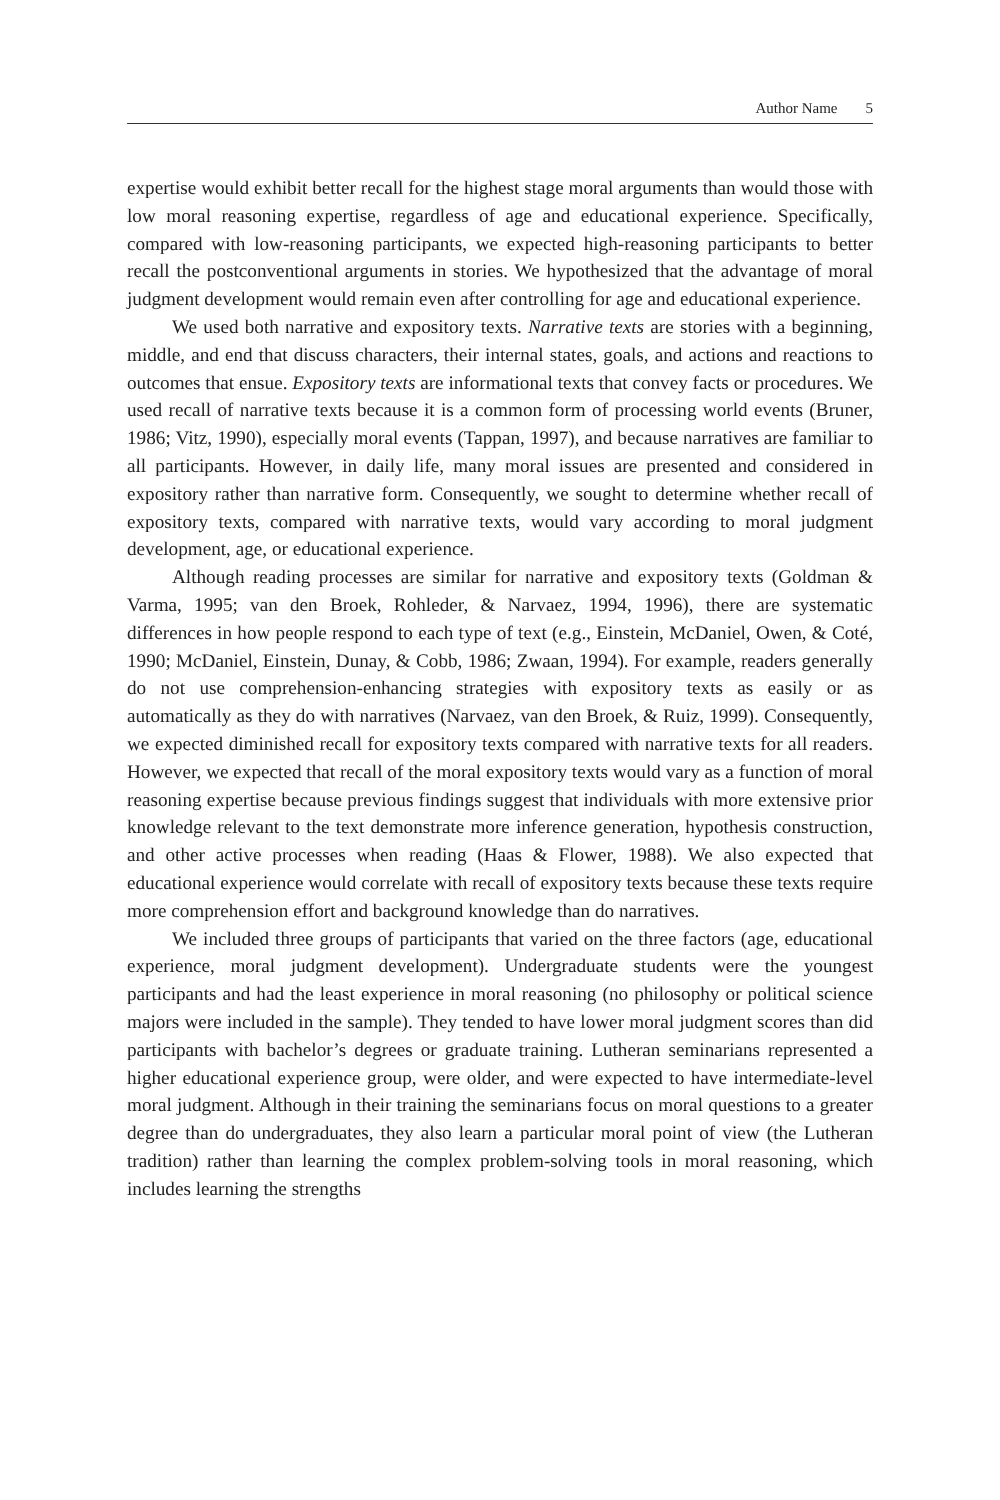Author Name 5
expertise would exhibit better recall for the highest stage moral arguments than would those with low moral reasoning expertise, regardless of age and educational experience. Specifically, compared with low-reasoning participants, we expected high-reasoning participants to better recall the postconventional arguments in stories. We hypothesized that the advantage of moral judgment development would remain even after controlling for age and educational experience.
We used both narrative and expository texts. Narrative texts are stories with a beginning, middle, and end that discuss characters, their internal states, goals, and actions and reactions to outcomes that ensue. Expository texts are informational texts that convey facts or procedures. We used recall of narrative texts because it is a common form of processing world events (Bruner, 1986; Vitz, 1990), especially moral events (Tappan, 1997), and because narratives are familiar to all participants. However, in daily life, many moral issues are presented and considered in expository rather than narrative form. Consequently, we sought to determine whether recall of expository texts, compared with narrative texts, would vary according to moral judgment development, age, or educational experience.
Although reading processes are similar for narrative and expository texts (Goldman & Varma, 1995; van den Broek, Rohleder, & Narvaez, 1994, 1996), there are systematic differences in how people respond to each type of text (e.g., Einstein, McDaniel, Owen, & Coté, 1990; McDaniel, Einstein, Dunay, & Cobb, 1986; Zwaan, 1994). For example, readers generally do not use comprehension-enhancing strategies with expository texts as easily or as automatically as they do with narratives (Narvaez, van den Broek, & Ruiz, 1999). Consequently, we expected diminished recall for expository texts compared with narrative texts for all readers. However, we expected that recall of the moral expository texts would vary as a function of moral reasoning expertise because previous findings suggest that individuals with more extensive prior knowledge relevant to the text demonstrate more inference generation, hypothesis construction, and other active processes when reading (Haas & Flower, 1988). We also expected that educational experience would correlate with recall of expository texts because these texts require more comprehension effort and background knowledge than do narratives.
We included three groups of participants that varied on the three factors (age, educational experience, moral judgment development). Undergraduate students were the youngest participants and had the least experience in moral reasoning (no philosophy or political science majors were included in the sample). They tended to have lower moral judgment scores than did participants with bachelor’s degrees or graduate training. Lutheran seminarians represented a higher educational experience group, were older, and were expected to have intermediate-level moral judgment. Although in their training the seminarians focus on moral questions to a greater degree than do undergraduates, they also learn a particular moral point of view (the Lutheran tradition) rather than learning the complex problem-solving tools in moral reasoning, which includes learning the strengths